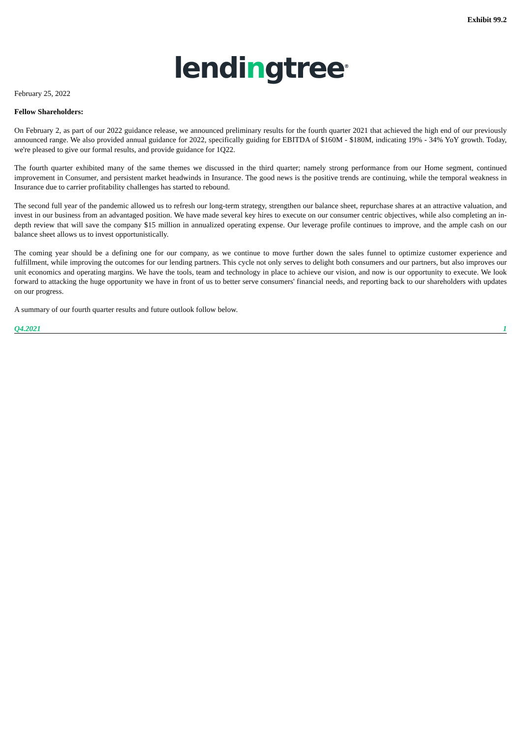Exhibit 99.2
lendingtree<sup>®</sup>
February 25, 2022
Fellow Shareholders:
On February 2, as part of our 2022 guidance release, we announced preliminary results for the fourth quarter 2021 that achieved the high end of our previously announced range. We also provided annual guidance for 2022, specifically guiding for EBITDA of $160M - $180M, indicating 19% - 34% YoY growth. Today, we're pleased to give our formal results, and provide guidance for 1Q22.
The fourth quarter exhibited many of the same themes we discussed in the third quarter; namely strong performance from our Home segment, continued improvement in Consumer, and persistent market headwinds in Insurance. The good news is the positive trends are continuing, while the temporal weakness in Insurance due to carrier profitability challenges has started to rebound.
The second full year of the pandemic allowed us to refresh our long-term strategy, strengthen our balance sheet, repurchase shares at an attractive valuation, and invest in our business from an advantaged position. We have made several key hires to execute on our consumer centric objectives, while also completing an in-depth review that will save the company $15 million in annualized operating expense. Our leverage profile continues to improve, and the ample cash on our balance sheet allows us to invest opportunistically.
The coming year should be a defining one for our company, as we continue to move further down the sales funnel to optimize customer experience and fulfillment, while improving the outcomes for our lending partners. This cycle not only serves to delight both consumers and our partners, but also improves our unit economics and operating margins. We have the tools, team and technology in place to achieve our vision, and now is our opportunity to execute. We look forward to attacking the huge opportunity we have in front of us to better serve consumers' financial needs, and reporting back to our shareholders with updates on our progress.
A summary of our fourth quarter results and future outlook follow below.
Q4.2021 1